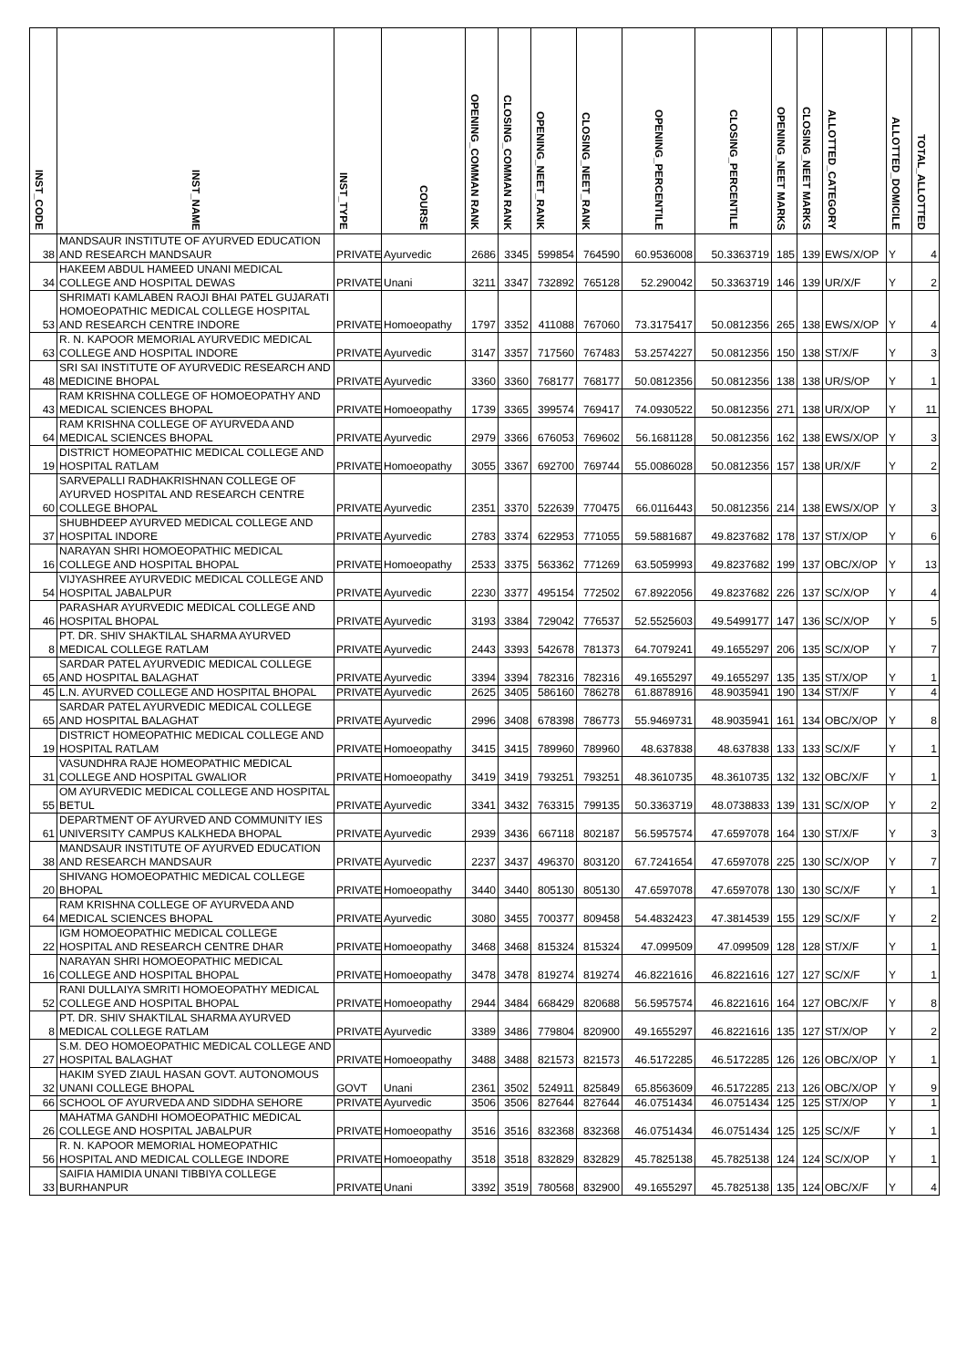| INST_CODE | INST_NAME | INST_TYPE | COURSE | OPENING_COMMAN RANK | CLOSING_COMMAN RANK | OPENING_NEET_RANK | CLOSING_NEET_RANK | OPENING_PERCENTILE | CLOSING_PERCENTILE | OPENING_NEET MARKS | CLOSING_NEET MARKS | ALLOTTED_CATEGORY | ALLOTTED_DOMICILE | TOTAL_ALLOTTED |
| --- | --- | --- | --- | --- | --- | --- | --- | --- | --- | --- | --- | --- | --- | --- |
| 38 | MANDSAUR INSTITUTE OF AYURVED EDUCATION AND RESEARCH MANDSAUR | PRIVATE | Ayurvedic | 2686 | 3345 | 599854 | 764590 | 60.9536008 | 50.3363719 | 185 | 139 | EWS/X/OP | Y | 4 |
| 34 | HAKEEM ABDUL HAMEED UNANI MEDICAL COLLEGE AND HOSPITAL DEWAS | PRIVATE | Unani | 3211 | 3347 | 732892 | 765128 | 52.290042 | 50.3363719 | 146 | 139 | UR/X/F | Y | 2 |
| 53 | SHRIMATI KAMLABEN RAOJI BHAI PATEL GUJARATI HOMOEOPATHIC MEDICAL COLLEGE HOSPITAL AND RESEARCH CENTRE INDORE | PRIVATE | Homoeopathy | 1797 | 3352 | 411088 | 767060 | 73.3175417 | 50.0812356 | 265 | 138 | EWS/X/OP | Y | 4 |
| 63 | R. N. KAPOOR MEMORIAL AYURVEDIC MEDICAL COLLEGE AND HOSPITAL INDORE | PRIVATE | Ayurvedic | 3147 | 3357 | 717560 | 767483 | 53.2574227 | 50.0812356 | 150 | 138 | ST/X/F | Y | 3 |
| 48 | SRI SAI INSTITUTE OF AYURVEDIC RESEARCH AND MEDICINE BHOPAL | PRIVATE | Ayurvedic | 3360 | 3360 | 768177 | 768177 | 50.0812356 | 50.0812356 | 138 | 138 | UR/S/OP | Y | 1 |
| 43 | RAM KRISHNA COLLEGE OF HOMOEOPATHY AND MEDICAL SCIENCES BHOPAL | PRIVATE | Homoeopathy | 1739 | 3365 | 399574 | 769417 | 74.0930522 | 50.0812356 | 271 | 138 | UR/X/OP | Y | 11 |
| 64 | RAM KRISHNA COLLEGE OF AYURVEDA AND MEDICAL SCIENCES BHOPAL | PRIVATE | Ayurvedic | 2979 | 3366 | 676053 | 769602 | 56.1681128 | 50.0812356 | 162 | 138 | EWS/X/OP | Y | 3 |
| 19 | DISTRICT HOMEOPATHIC MEDICAL COLLEGE AND HOSPITAL RATLAM | PRIVATE | Homoeopathy | 3055 | 3367 | 692700 | 769744 | 55.0086028 | 50.0812356 | 157 | 138 | UR/X/F | Y | 2 |
| 60 | SARVEPALLI RADHAKRISHNAN COLLEGE OF AYURVED HOSPITAL AND RESEARCH CENTRE COLLEGE BHOPAL | PRIVATE | Ayurvedic | 2351 | 3370 | 522639 | 770475 | 66.0116443 | 50.0812356 | 214 | 138 | EWS/X/OP | Y | 3 |
| 37 | SHUBHDEEP AYURVED MEDICAL COLLEGE AND HOSPITAL INDORE | PRIVATE | Ayurvedic | 2783 | 3374 | 622953 | 771055 | 59.5881687 | 49.8237682 | 178 | 137 | ST/X/OP | Y | 6 |
| 16 | NARAYAN SHRI HOMOEOPATHIC MEDICAL COLLEGE AND HOSPITAL BHOPAL | PRIVATE | Homoeopathy | 2533 | 3375 | 563362 | 771269 | 63.5059993 | 49.8237682 | 199 | 137 | OBC/X/OP | Y | 13 |
| 54 | VIJYASHREE AYURVEDIC MEDICAL COLLEGE AND HOSPITAL JABALPUR | PRIVATE | Ayurvedic | 2230 | 3377 | 495154 | 772502 | 67.8922056 | 49.8237682 | 226 | 137 | SC/X/OP | Y | 4 |
| 46 | PARASHAR AYURVEDIC MEDICAL COLLEGE AND HOSPITAL BHOPAL | PRIVATE | Ayurvedic | 3193 | 3384 | 729042 | 776537 | 52.5525603 | 49.5499177 | 147 | 136 | SC/X/OP | Y | 5 |
| 8 | PT. DR. SHIV SHAKTILAL SHARMA AYURVED MEDICAL COLLEGE RATLAM | PRIVATE | Ayurvedic | 2443 | 3393 | 542678 | 781373 | 64.7079241 | 49.1655297 | 206 | 135 | SC/X/OP | Y | 7 |
| 65 | SARDAR PATEL AYURVEDIC MEDICAL COLLEGE AND HOSPITAL BALAGHAT | PRIVATE | Ayurvedic | 3394 | 3394 | 782316 | 782316 | 49.1655297 | 49.1655297 | 135 | 135 | ST/X/OP | Y | 1 |
| 45 | L.N. AYURVED COLLEGE AND HOSPITAL BHOPAL | PRIVATE | Ayurvedic | 2625 | 3405 | 586160 | 786278 | 61.8878916 | 48.9035941 | 190 | 134 | ST/X/F | Y | 4 |
| 65 | SARDAR PATEL AYURVEDIC MEDICAL COLLEGE AND HOSPITAL BALAGHAT | PRIVATE | Ayurvedic | 2996 | 3408 | 678398 | 786773 | 55.9469731 | 48.9035941 | 161 | 134 | OBC/X/OP | Y | 8 |
| 19 | DISTRICT HOMEOPATHIC MEDICAL COLLEGE AND HOSPITAL RATLAM | PRIVATE | Homoeopathy | 3415 | 3415 | 789960 | 789960 | 48.637838 | 48.637838 | 133 | 133 | SC/X/F | Y | 1 |
| 31 | VASUNDHRA RAJE HOMEOPATHIC MEDICAL COLLEGE AND HOSPITAL GWALIOR | PRIVATE | Homoeopathy | 3419 | 3419 | 793251 | 793251 | 48.3610735 | 48.3610735 | 132 | 132 | OBC/X/F | Y | 1 |
| 55 | OM AYURVEDIC MEDICAL COLLEGE AND HOSPITAL BETUL | PRIVATE | Ayurvedic | 3341 | 3432 | 763315 | 799135 | 50.3363719 | 48.0738833 | 139 | 131 | SC/X/OP | Y | 2 |
| 61 | DEPARTMENT OF AYURVED AND COMMUNITY IES UNIVERSITY CAMPUS KALKHEDA BHOPAL | PRIVATE | Ayurvedic | 2939 | 3436 | 667118 | 802187 | 56.5957574 | 47.6597078 | 164 | 130 | ST/X/F | Y | 3 |
| 38 | MANDSAUR INSTITUTE OF AYURVED EDUCATION AND RESEARCH MANDSAUR | PRIVATE | Ayurvedic | 2237 | 3437 | 496370 | 803120 | 67.7241654 | 47.6597078 | 225 | 130 | SC/X/OP | Y | 7 |
| 20 | SHIVANG HOMOEOPATHIC MEDICAL COLLEGE BHOPAL | PRIVATE | Homoeopathy | 3440 | 3440 | 805130 | 805130 | 47.6597078 | 47.6597078 | 130 | 130 | SC/X/F | Y | 1 |
| 64 | RAM KRISHNA COLLEGE OF AYURVEDA AND MEDICAL SCIENCES BHOPAL | PRIVATE | Ayurvedic | 3080 | 3455 | 700377 | 809458 | 54.4832423 | 47.3814539 | 155 | 129 | SC/X/F | Y | 2 |
| 22 | IGM HOMOEOPATHIC MEDICAL COLLEGE HOSPITAL AND RESEARCH CENTRE DHAR | PRIVATE | Homoeopathy | 3468 | 3468 | 815324 | 815324 | 47.099509 | 47.099509 | 128 | 128 | ST/X/F | Y | 1 |
| 16 | NARAYAN SHRI HOMOEOPATHIC MEDICAL COLLEGE AND HOSPITAL BHOPAL | PRIVATE | Homoeopathy | 3478 | 3478 | 819274 | 819274 | 46.8221616 | 46.8221616 | 127 | 127 | SC/X/F | Y | 1 |
| 52 | RANI DULLAIYA SMRITI HOMOEOPATHY MEDICAL COLLEGE AND HOSPITAL BHOPAL | PRIVATE | Homoeopathy | 2944 | 3484 | 668429 | 820688 | 56.5957574 | 46.8221616 | 164 | 127 | OBC/X/F | Y | 8 |
| 8 | PT. DR. SHIV SHAKTILAL SHARMA AYURVED MEDICAL COLLEGE RATLAM | PRIVATE | Ayurvedic | 3389 | 3486 | 779804 | 820900 | 49.1655297 | 46.8221616 | 135 | 127 | ST/X/OP | Y | 2 |
| 27 | S.M. DEO HOMOEOPATHIC MEDICAL COLLEGE AND HOSPITAL BALAGHAT | PRIVATE | Homoeopathy | 3488 | 3488 | 821573 | 821573 | 46.5172285 | 46.5172285 | 126 | 126 | OBC/X/OP | Y | 1 |
| 32 | HAKIM SYED ZIAUL HASAN GOVT. AUTONOMOUS UNANI COLLEGE BHOPAL | GOVT | Unani | 2361 | 3502 | 524911 | 825849 | 65.8563609 | 46.5172285 | 213 | 126 | OBC/X/OP | Y | 9 |
| 66 | SCHOOL OF AYURVEDA AND SIDDHA SEHORE | PRIVATE | Ayurvedic | 3506 | 3506 | 827644 | 827644 | 46.0751434 | 46.0751434 | 125 | 125 | ST/X/OP | Y | 1 |
| 26 | MAHATMA GANDHI HOMOEOPATHIC MEDICAL COLLEGE AND HOSPITAL JABALPUR | PRIVATE | Homoeopathy | 3516 | 3516 | 832368 | 832368 | 46.0751434 | 46.0751434 | 125 | 125 | SC/X/F | Y | 1 |
| 56 | R. N. KAPOOR MEMORIAL HOMEOPATHIC HOSPITAL AND MEDICAL COLLEGE INDORE | PRIVATE | Homoeopathy | 3518 | 3518 | 832829 | 832829 | 45.7825138 | 45.7825138 | 124 | 124 | SC/X/OP | Y | 1 |
| 33 | SAIFIA HAMIDIA UNANI TIBBIYA COLLEGE BURHANPUR | PRIVATE | Unani | 3392 | 3519 | 780568 | 832900 | 49.1655297 | 45.7825138 | 135 | 124 | OBC/X/F | Y | 4 |